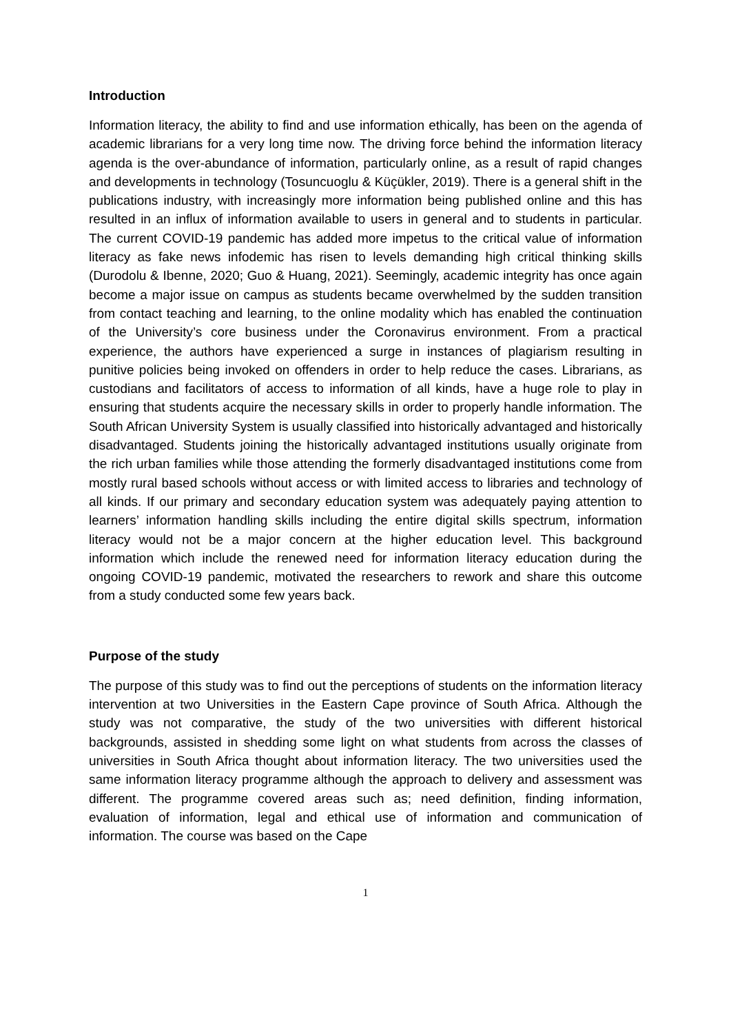Introduction
Information literacy, the ability to find and use information ethically, has been on the agenda of academic librarians for a very long time now. The driving force behind the information literacy agenda is the over-abundance of information, particularly online, as a result of rapid changes and developments in technology (Tosuncuoglu & Küçükler, 2019). There is a general shift in the publications industry, with increasingly more information being published online and this has resulted in an influx of information available to users in general and to students in particular. The current COVID-19 pandemic has added more impetus to the critical value of information literacy as fake news infodemic has risen to levels demanding high critical thinking skills (Durodolu & Ibenne, 2020; Guo & Huang, 2021). Seemingly, academic integrity has once again become a major issue on campus as students became overwhelmed by the sudden transition from contact teaching and learning, to the online modality which has enabled the continuation of the University’s core business under the Coronavirus environment. From a practical experience, the authors have experienced a surge in instances of plagiarism resulting in punitive policies being invoked on offenders in order to help reduce the cases. Librarians, as custodians and facilitators of access to information of all kinds, have a huge role to play in ensuring that students acquire the necessary skills in order to properly handle information. The South African University System is usually classified into historically advantaged and historically disadvantaged. Students joining the historically advantaged institutions usually originate from the rich urban families while those attending the formerly disadvantaged institutions come from mostly rural based schools without access or with limited access to libraries and technology of all kinds. If our primary and secondary education system was adequately paying attention to learners’ information handling skills including the entire digital skills spectrum, information literacy would not be a major concern at the higher education level. This background information which include the renewed need for information literacy education during the ongoing COVID-19 pandemic, motivated the researchers to rework and share this outcome from a study conducted some few years back.
Purpose of the study
The purpose of this study was to find out the perceptions of students on the information literacy intervention at two Universities in the Eastern Cape province of South Africa. Although the study was not comparative, the study of the two universities with different historical backgrounds, assisted in shedding some light on what students from across the classes of universities in South Africa thought about information literacy. The two universities used the same information literacy programme although the approach to delivery and assessment was different. The programme covered areas such as; need definition, finding information, evaluation of information, legal and ethical use of information and communication of information. The course was based on the Cape
1